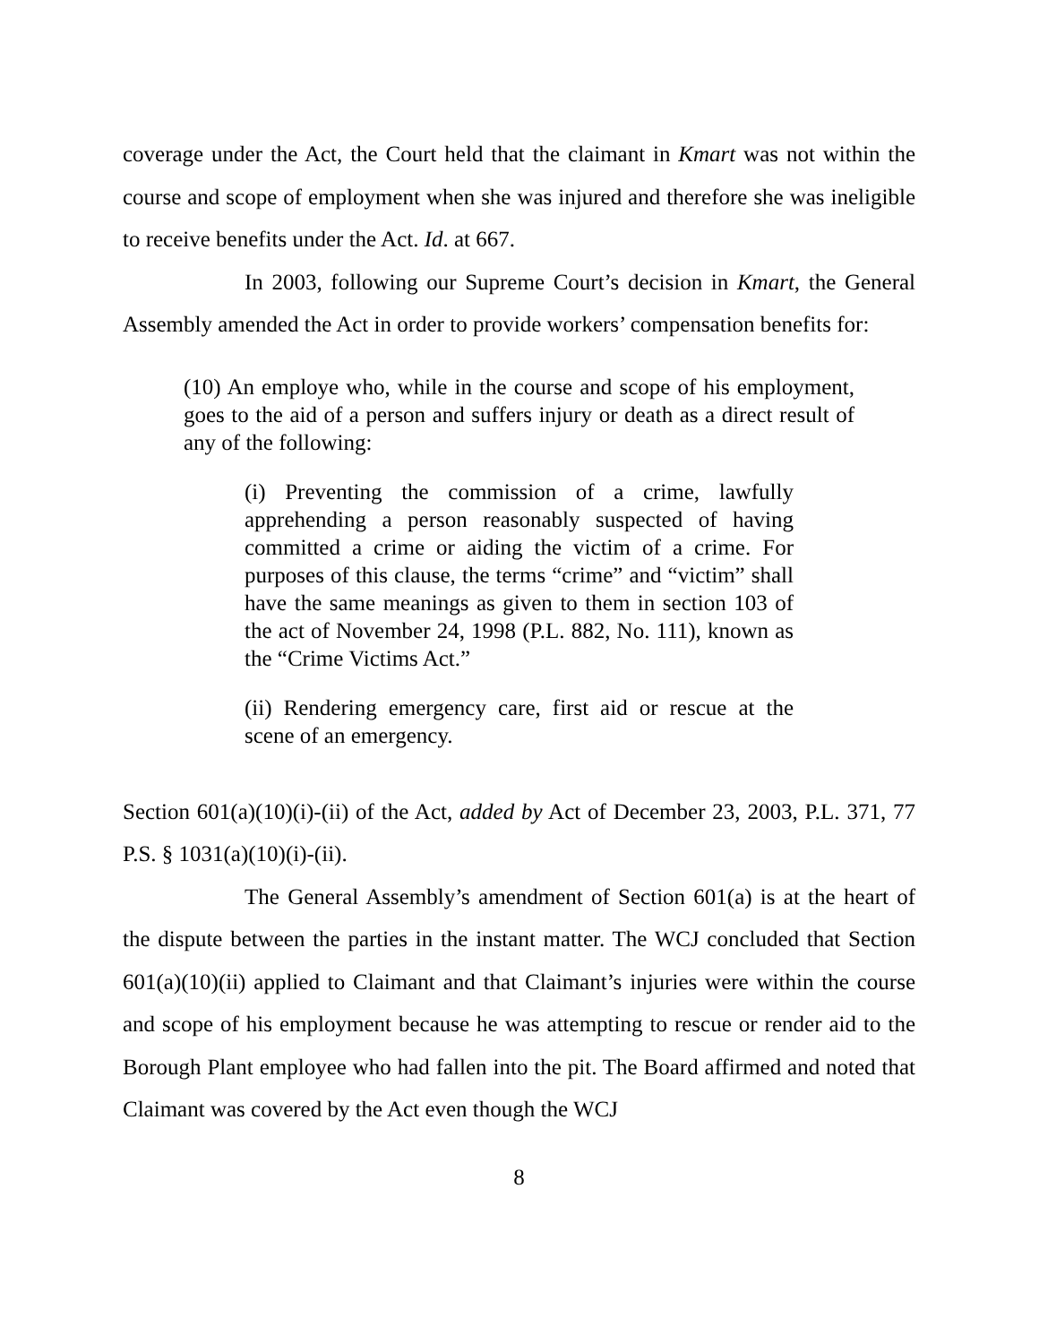coverage under the Act, the Court held that the claimant in Kmart was not within the course and scope of employment when she was injured and therefore she was ineligible to receive benefits under the Act. Id. at 667.
In 2003, following our Supreme Court’s decision in Kmart, the General Assembly amended the Act in order to provide workers’ compensation benefits for:
(10) An employe who, while in the course and scope of his employment, goes to the aid of a person and suffers injury or death as a direct result of any of the following:
(i) Preventing the commission of a crime, lawfully apprehending a person reasonably suspected of having committed a crime or aiding the victim of a crime. For purposes of this clause, the terms “crime” and “victim” shall have the same meanings as given to them in section 103 of the act of November 24, 1998 (P.L. 882, No. 111), known as the “Crime Victims Act.”
(ii) Rendering emergency care, first aid or rescue at the scene of an emergency.
Section 601(a)(10)(i)-(ii) of the Act, added by Act of December 23, 2003, P.L. 371, 77 P.S. § 1031(a)(10)(i)-(ii).
The General Assembly’s amendment of Section 601(a) is at the heart of the dispute between the parties in the instant matter. The WCJ concluded that Section 601(a)(10)(ii) applied to Claimant and that Claimant’s injuries were within the course and scope of his employment because he was attempting to rescue or render aid to the Borough Plant employee who had fallen into the pit. The Board affirmed and noted that Claimant was covered by the Act even though the WCJ
8